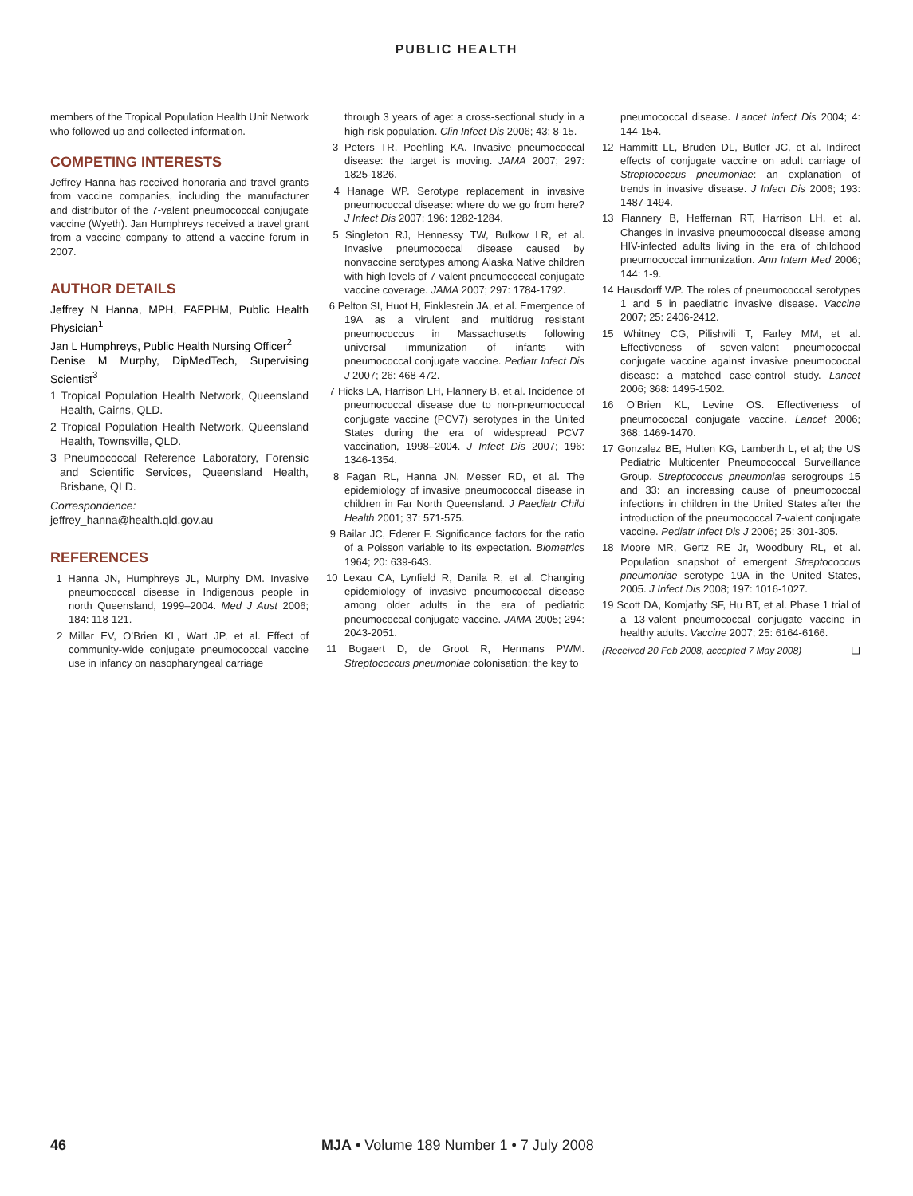PUBLIC HEALTH
members of the Tropical Population Health Unit Network who followed up and collected information.
COMPETING INTERESTS
Jeffrey Hanna has received honoraria and travel grants from vaccine companies, including the manufacturer and distributor of the 7-valent pneumococcal conjugate vaccine (Wyeth). Jan Humphreys received a travel grant from a vaccine company to attend a vaccine forum in 2007.
AUTHOR DETAILS
Jeffrey N Hanna, MPH, FAFPHM, Public Health Physician<sup>1</sup>
Jan L Humphreys, Public Health Nursing Officer<sup>2</sup>
Denise M Murphy, DipMedTech, Supervising Scientist<sup>3</sup>
1 Tropical Population Health Network, Queensland Health, Cairns, QLD.
2 Tropical Population Health Network, Queensland Health, Townsville, QLD.
3 Pneumococcal Reference Laboratory, Forensic and Scientific Services, Queensland Health, Brisbane, QLD.
Correspondence:
jeffrey_hanna@health.qld.gov.au
REFERENCES
1 Hanna JN, Humphreys JL, Murphy DM. Invasive pneumococcal disease in Indigenous people in north Queensland, 1999–2004. Med J Aust 2006; 184: 118-121.
2 Millar EV, O’Brien KL, Watt JP, et al. Effect of community-wide conjugate pneumococcal vaccine use in infancy on nasopharyngeal carriage
through 3 years of age: a cross-sectional study in a high-risk population. Clin Infect Dis 2006; 43: 8-15.
3 Peters TR, Poehling KA. Invasive pneumococcal disease: the target is moving. JAMA 2007; 297: 1825-1826.
4 Hanage WP. Serotype replacement in invasive pneumococcal disease: where do we go from here? J Infect Dis 2007; 196: 1282-1284.
5 Singleton RJ, Hennessy TW, Bulkow LR, et al. Invasive pneumococcal disease caused by nonvaccine serotypes among Alaska Native children with high levels of 7-valent pneumococcal conjugate vaccine coverage. JAMA 2007; 297: 1784-1792.
6 Pelton SI, Huot H, Finklestein JA, et al. Emergence of 19A as a virulent and multidrug resistant pneumococcus in Massachusetts following universal immunization of infants with pneumococcal conjugate vaccine. Pediatr Infect Dis J 2007; 26: 468-472.
7 Hicks LA, Harrison LH, Flannery B, et al. Incidence of pneumococcal disease due to non-pneumococcal conjugate vaccine (PCV7) serotypes in the United States during the era of widespread PCV7 vaccination, 1998–2004. J Infect Dis 2007; 196: 1346-1354.
8 Fagan RL, Hanna JN, Messer RD, et al. The epidemiology of invasive pneumococcal disease in children in Far North Queensland. J Paediatr Child Health 2001; 37: 571-575.
9 Bailar JC, Ederer F. Significance factors for the ratio of a Poisson variable to its expectation. Biometrics 1964; 20: 639-643.
10 Lexau CA, Lynfield R, Danila R, et al. Changing epidemiology of invasive pneumococcal disease among older adults in the era of pediatric pneumococcal conjugate vaccine. JAMA 2005; 294: 2043-2051.
11 Bogaert D, de Groot R, Hermans PWM. Streptococcus pneumoniae colonisation: the key to
pneumococcal disease. Lancet Infect Dis 2004; 4: 144-154.
12 Hammitt LL, Bruden DL, Butler JC, et al. Indirect effects of conjugate vaccine on adult carriage of Streptococcus pneumoniae: an explanation of trends in invasive disease. J Infect Dis 2006; 193: 1487-1494.
13 Flannery B, Heffernan RT, Harrison LH, et al. Changes in invasive pneumococcal disease among HIV-infected adults living in the era of childhood pneumococcal immunization. Ann Intern Med 2006; 144: 1-9.
14 Hausdorff WP. The roles of pneumococcal serotypes 1 and 5 in paediatric invasive disease. Vaccine 2007; 25: 2406-2412.
15 Whitney CG, Pilishvili T, Farley MM, et al. Effectiveness of seven-valent pneumococcal conjugate vaccine against invasive pneumococcal disease: a matched case-control study. Lancet 2006; 368: 1495-1502.
16 O’Brien KL, Levine OS. Effectiveness of pneumococcal conjugate vaccine. Lancet 2006; 368: 1469-1470.
17 Gonzalez BE, Hulten KG, Lamberth L, et al; the US Pediatric Multicenter Pneumococcal Surveillance Group. Streptococcus pneumoniae serogroups 15 and 33: an increasing cause of pneumococcal infections in children in the United States after the introduction of the pneumococcal 7-valent conjugate vaccine. Pediatr Infect Dis J 2006; 25: 301-305.
18 Moore MR, Gertz RE Jr, Woodbury RL, et al. Population snapshot of emergent Streptococcus pneumoniae serotype 19A in the United States, 2005. J Infect Dis 2008; 197: 1016-1027.
19 Scott DA, Komjathy SF, Hu BT, et al. Phase 1 trial of a 13-valent pneumococcal conjugate vaccine in healthy adults. Vaccine 2007; 25: 6164-6166.
(Received 20 Feb 2008, accepted 7 May 2008) ❑
46 MJA • Volume 189 Number 1 • 7 July 2008